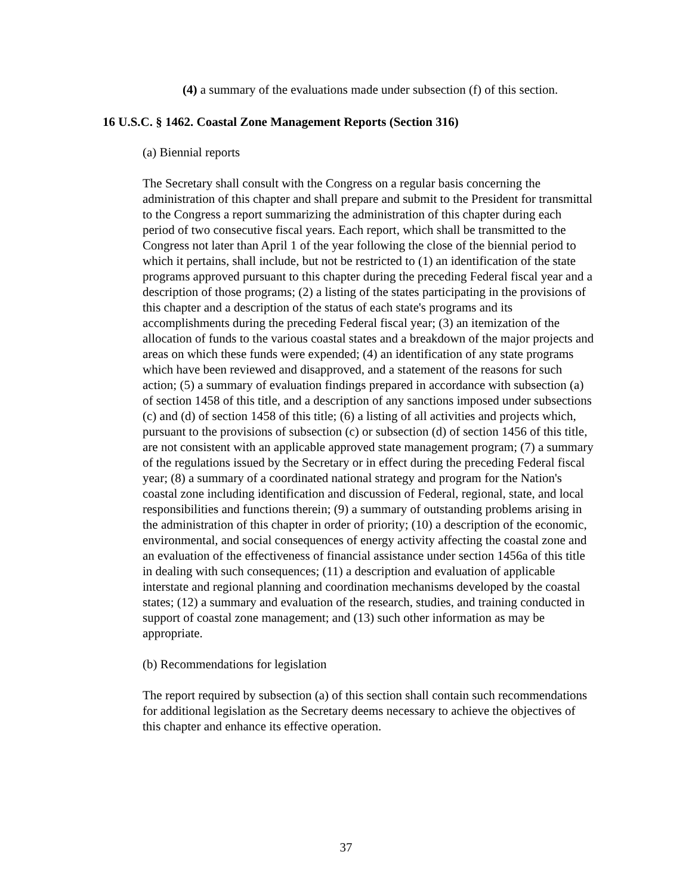(4) a summary of the evaluations made under subsection (f) of this section.
16 U.S.C. § 1462. Coastal Zone Management Reports (Section 316)
(a) Biennial reports
The Secretary shall consult with the Congress on a regular basis concerning the administration of this chapter and shall prepare and submit to the President for transmittal to the Congress a report summarizing the administration of this chapter during each period of two consecutive fiscal years. Each report, which shall be transmitted to the Congress not later than April 1 of the year following the close of the biennial period to which it pertains, shall include, but not be restricted to (1) an identification of the state programs approved pursuant to this chapter during the preceding Federal fiscal year and a description of those programs; (2) a listing of the states participating in the provisions of this chapter and a description of the status of each state's programs and its accomplishments during the preceding Federal fiscal year; (3) an itemization of the allocation of funds to the various coastal states and a breakdown of the major projects and areas on which these funds were expended; (4) an identification of any state programs which have been reviewed and disapproved, and a statement of the reasons for such action; (5) a summary of evaluation findings prepared in accordance with subsection (a) of section 1458 of this title, and a description of any sanctions imposed under subsections (c) and (d) of section 1458 of this title; (6) a listing of all activities and projects which, pursuant to the provisions of subsection (c) or subsection (d) of section 1456 of this title, are not consistent with an applicable approved state management program; (7) a summary of the regulations issued by the Secretary or in effect during the preceding Federal fiscal year; (8) a summary of a coordinated national strategy and program for the Nation's coastal zone including identification and discussion of Federal, regional, state, and local responsibilities and functions therein; (9) a summary of outstanding problems arising in the administration of this chapter in order of priority; (10) a description of the economic, environmental, and social consequences of energy activity affecting the coastal zone and an evaluation of the effectiveness of financial assistance under section 1456a of this title in dealing with such consequences; (11) a description and evaluation of applicable interstate and regional planning and coordination mechanisms developed by the coastal states; (12) a summary and evaluation of the research, studies, and training conducted in support of coastal zone management; and (13) such other information as may be appropriate.
(b) Recommendations for legislation
The report required by subsection (a) of this section shall contain such recommendations for additional legislation as the Secretary deems necessary to achieve the objectives of this chapter and enhance its effective operation.
37